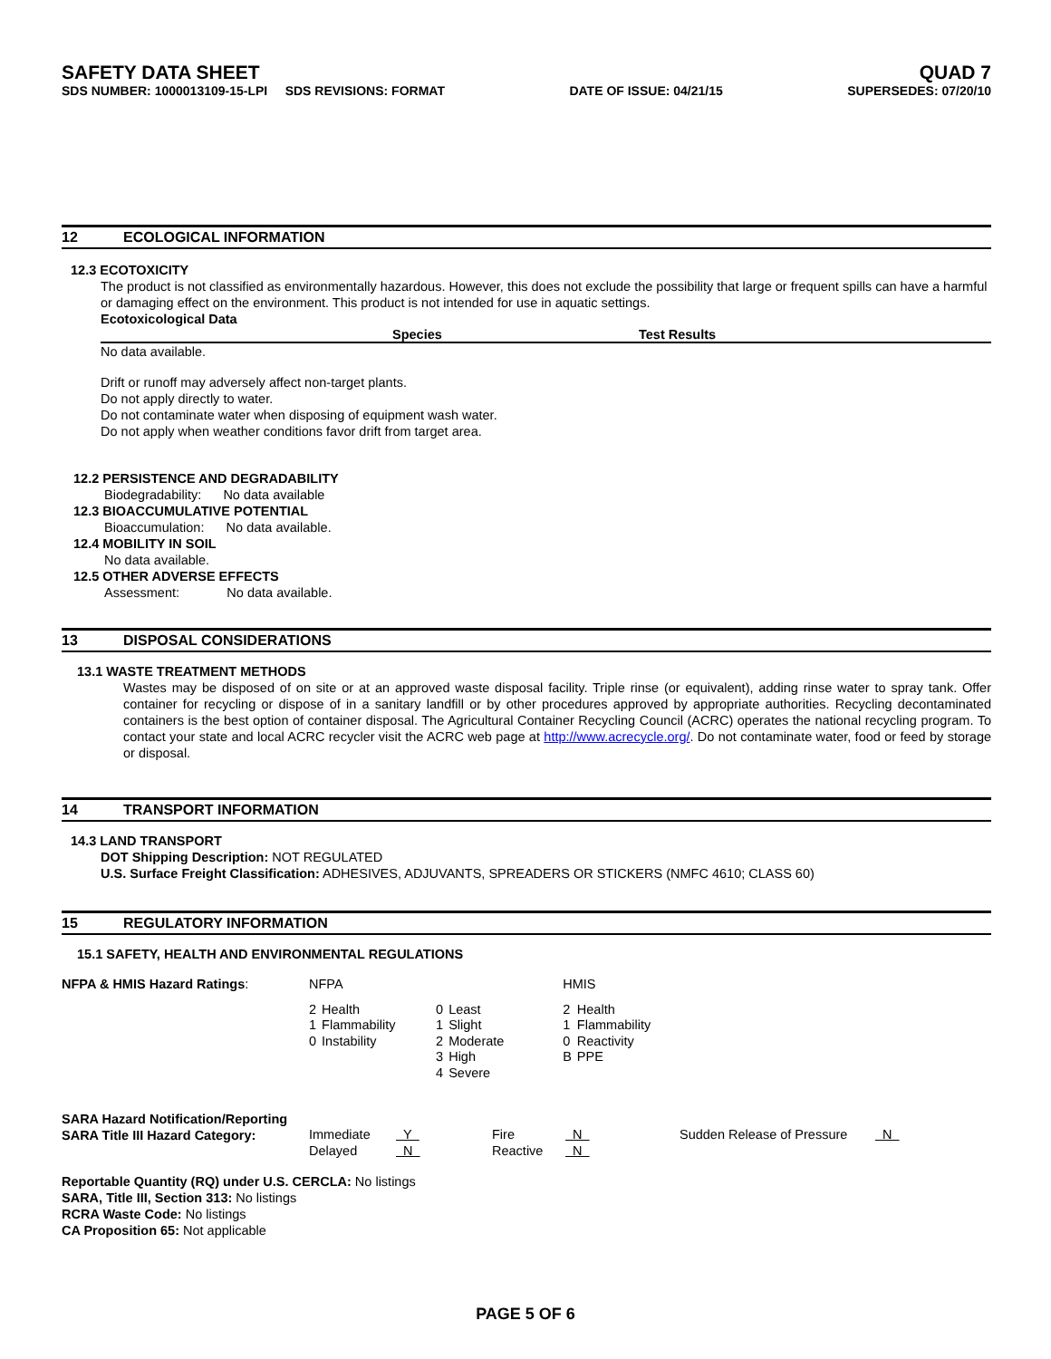SAFETY DATA SHEET QUAD 7
SDS NUMBER: 1000013109-15-LPI SDS REVISIONS: FORMAT DATE OF ISSUE: 04/21/15 SUPERSEDES: 07/20/10
12 ECOLOGICAL INFORMATION
12.3 ECOTOXICITY
The product is not classified as environmentally hazardous. However, this does not exclude the possibility that large or frequent spills can have a harmful or damaging effect on the environment. This product is not intended for use in aquatic settings.
Ecotoxicological Data
Species Test Results
No data available.
Drift or runoff may adversely affect non-target plants.
Do not apply directly to water.
Do not contaminate water when disposing of equipment wash water.
Do not apply when weather conditions favor drift from target area.
12.2 PERSISTENCE AND DEGRADABILITY
Biodegradability: No data available
12.3 BIOACCUMULATIVE POTENTIAL
Bioaccumulation: No data available.
12.4 MOBILITY IN SOIL
No data available.
12.5 OTHER ADVERSE EFFECTS
Assessment: No data available.
13 DISPOSAL CONSIDERATIONS
13.1 WASTE TREATMENT METHODS
Wastes may be disposed of on site or at an approved waste disposal facility. Triple rinse (or equivalent), adding rinse water to spray tank. Offer container for recycling or dispose of in a sanitary landfill or by other procedures approved by appropriate authorities. Recycling decontaminated containers is the best option of container disposal. The Agricultural Container Recycling Council (ACRC) operates the national recycling program. To contact your state and local ACRC recycler visit the ACRC web page at http://www.acrecycle.org/. Do not contaminate water, food or feed by storage or disposal.
14 TRANSPORT INFORMATION
14.3 LAND TRANSPORT
DOT Shipping Description: NOT REGULATED
U.S. Surface Freight Classification: ADHESIVES, ADJUVANTS, SPREADERS OR STICKERS (NMFC 4610; CLASS 60)
15 REGULATORY INFORMATION
15.1 SAFETY, HEALTH AND ENVIRONMENTAL REGULATIONS
| NFPA & HMIS Hazard Ratings : | NFPA | | | | HMIS | |
| | 2 1 0 | Health Flammability Instability | 0 1 2 3 4 | Least Slight Moderate High Severe | 2 1 0 B | Health Flammability Reactivity PPE |
| SARA Hazard Notification/Reporting SARA Title III Hazard Category: | Immediate Delayed | Y N | Fire Reactive | N N | Sudden Release of Pressure | N |
Reportable Quantity (RQ) under U.S. CERCLA: No listings
SARA, Title III, Section 313: No listings
RCRA Waste Code: No listings
CA Proposition 65: Not applicable
PAGE 5 OF 6